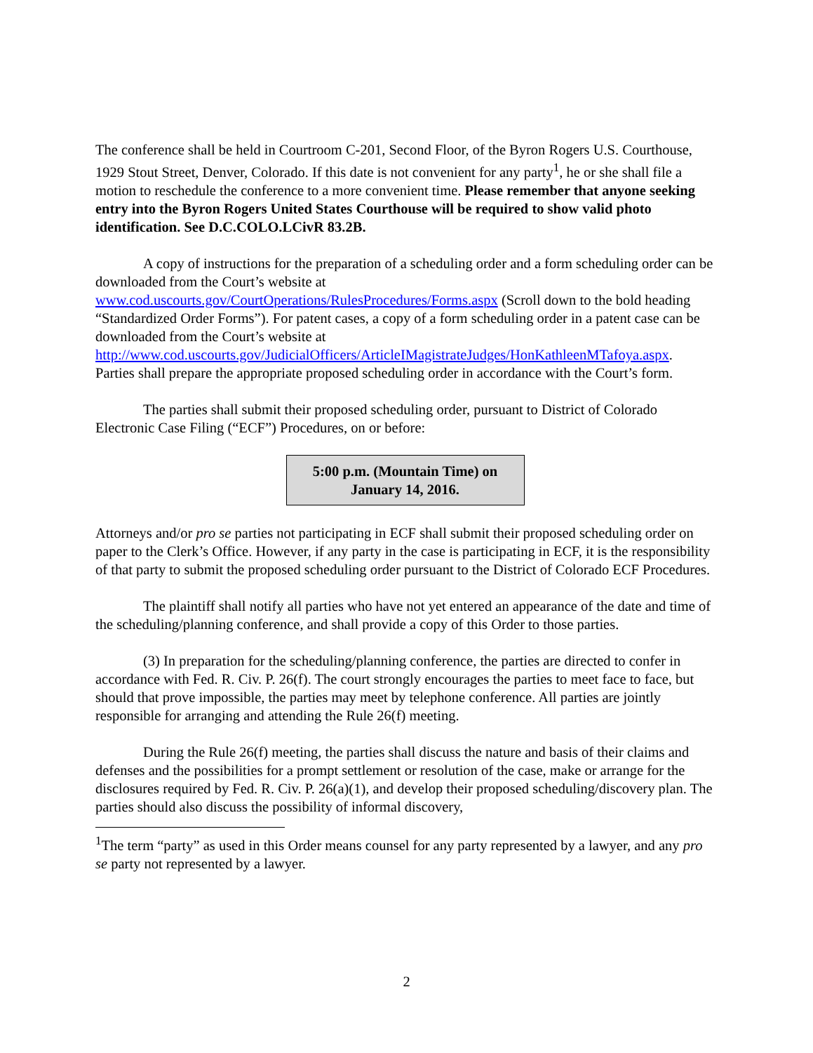The conference shall be held in Courtroom C-201, Second Floor, of the Byron Rogers U.S. Courthouse, 1929 Stout Street, Denver, Colorado. If this date is not convenient for any party<sup>1</sup>, he or she shall file a motion to reschedule the conference to a more convenient time. Please remember that anyone seeking entry into the Byron Rogers United States Courthouse will be required to show valid photo identification. See D.C.COLO.LCivR 83.2B.
A copy of instructions for the preparation of a scheduling order and a form scheduling order can be downloaded from the Court’s website at www.cod.uscourts.gov/CourtOperations/RulesProcedures/Forms.aspx (Scroll down to the bold heading “Standardized Order Forms”). For patent cases, a copy of a form scheduling order in a patent case can be downloaded from the Court’s website at http://www.cod.uscourts.gov/JudicialOfficers/ArticleIMagistrateJudges/HonKathleenMTafoya.aspx. Parties shall prepare the appropriate proposed scheduling order in accordance with the Court’s form.
The parties shall submit their proposed scheduling order, pursuant to District of Colorado Electronic Case Filing (“ECF”) Procedures, on or before:
5:00 p.m. (Mountain Time) on
January 14, 2016.
Attorneys and/or pro se parties not participating in ECF shall submit their proposed scheduling order on paper to the Clerk’s Office. However, if any party in the case is participating in ECF, it is the responsibility of that party to submit the proposed scheduling order pursuant to the District of Colorado ECF Procedures.
The plaintiff shall notify all parties who have not yet entered an appearance of the date and time of the scheduling/planning conference, and shall provide a copy of this Order to those parties.
(3) In preparation for the scheduling/planning conference, the parties are directed to confer in accordance with Fed. R. Civ. P. 26(f). The court strongly encourages the parties to meet face to face, but should that prove impossible, the parties may meet by telephone conference. All parties are jointly responsible for arranging and attending the Rule 26(f) meeting.
During the Rule 26(f) meeting, the parties shall discuss the nature and basis of their claims and defenses and the possibilities for a prompt settlement or resolution of the case, make or arrange for the disclosures required by Fed. R. Civ. P. 26(a)(1), and develop their proposed scheduling/discovery plan. The parties should also discuss the possibility of informal discovery,
<sup>1</sup> The term “party” as used in this Order means counsel for any party represented by a lawyer, and any pro se party not represented by a lawyer.
2